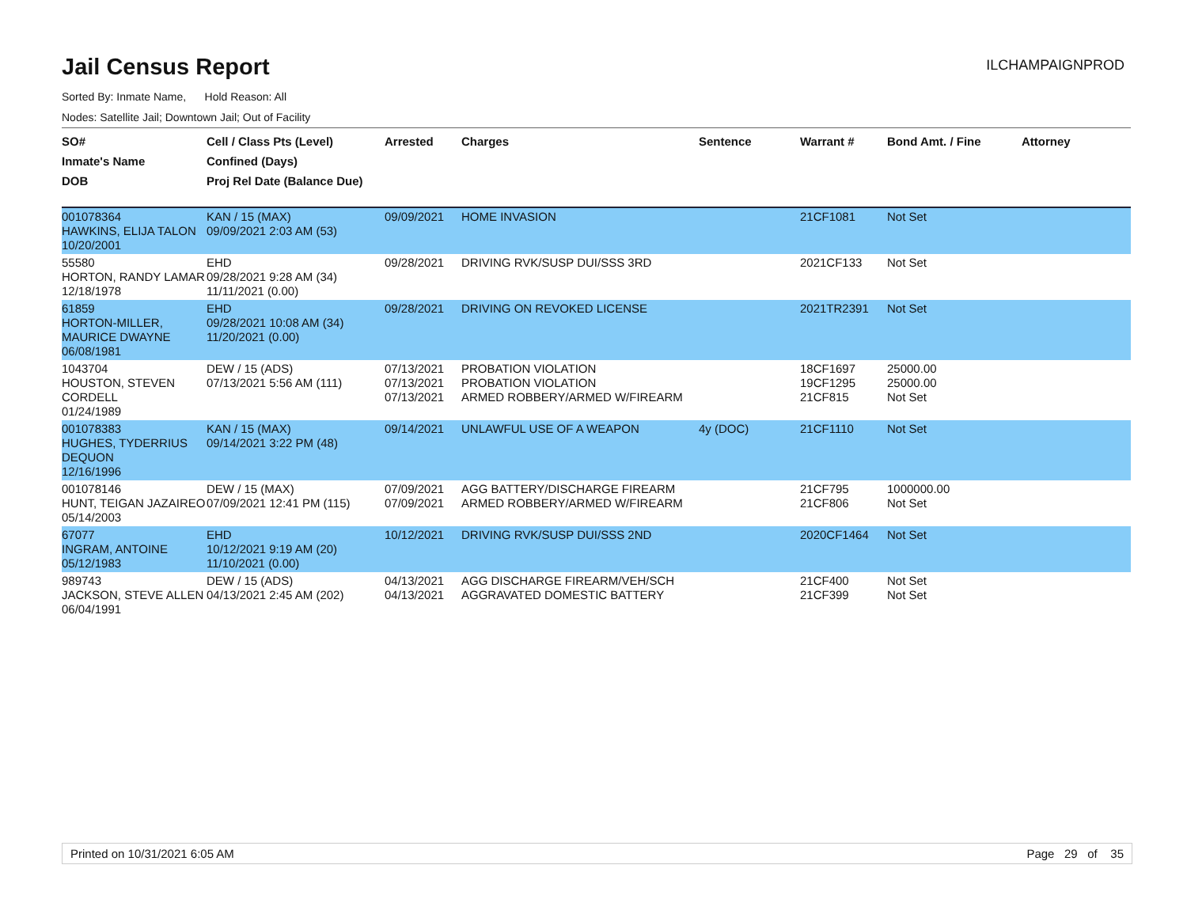Jail Census Report
ILCHAMPAIGNPROD
Sorted By: Inmate Name, Hold Reason: All
Nodes: Satellite Jail; Downtown Jail; Out of Facility
| SO# Inmate's Name DOB | Cell / Class Pts (Level) Confined (Days) Proj Rel Date (Balance Due) | Arrested | Charges | Sentence | Warrant # | Bond Amt. / Fine | Attorney |
| --- | --- | --- | --- | --- | --- | --- | --- |
| 001078364 HAWKINS, ELIJA TALON 10/20/2001 | KAN / 15 (MAX) 09/09/2021 2:03 AM (53) | 09/09/2021 | HOME INVASION | | 21CF1081 | Not Set | |
| 55580 HORTON, RANDY LAMAR 12/18/1978 | EHD 09/28/2021 9:28 AM (34) 11/11/2021 (0.00) | 09/28/2021 | DRIVING RVK/SUSP DUI/SSS 3RD | | 2021CF133 | Not Set | |
| 61859 HORTON-MILLER, MAURICE DWAYNE 06/08/1981 | EHD 09/28/2021 10:08 AM (34) 11/20/2021 (0.00) | 09/28/2021 | DRIVING ON REVOKED LICENSE | | 2021TR2391 | Not Set | |
| 1043704 HOUSTON, STEVEN CORDELL 01/24/1989 | DEW / 15 (ADS) 07/13/2021 5:56 AM (111) | 07/13/2021 07/13/2021 07/13/2021 | PROBATION VIOLATION PROBATION VIOLATION ARMED ROBBERY/ARMED W/FIREARM | | 18CF1697 19CF1295 21CF815 | 25000.00 25000.00 Not Set | |
| 001078383 HUGHES, TYDERRIUS DEQUON 12/16/1996 | KAN / 15 (MAX) 09/14/2021 3:22 PM (48) | 09/14/2021 | UNLAWFUL USE OF A WEAPON | 4y (DOC) | 21CF1110 | Not Set | |
| 001078146 HUNT, TEIGAN JAZAIREO 05/14/2003 | DEW / 15 (MAX) 07/09/2021 12:41 PM (115) | 07/09/2021 07/09/2021 | AGG BATTERY/DISCHARGE FIREARM ARMED ROBBERY/ARMED W/FIREARM | | 21CF795 21CF806 | 1000000.00 Not Set | |
| 67077 INGRAM, ANTOINE 05/12/1983 | EHD 10/12/2021 9:19 AM (20) 11/10/2021 (0.00) | 10/12/2021 | DRIVING RVK/SUSP DUI/SSS 2ND | | 2020CF1464 | Not Set | |
| 989743 JACKSON, STEVE ALLEN 06/04/1991 | DEW / 15 (ADS) 04/13/2021 2:45 AM (202) | 04/13/2021 04/13/2021 | AGG DISCHARGE FIREARM/VEH/SCH AGGRAVATED DOMESTIC BATTERY | | 21CF400 21CF399 | Not Set Not Set | |
Printed on 10/31/2021 6:05 AM Page 29 of 35